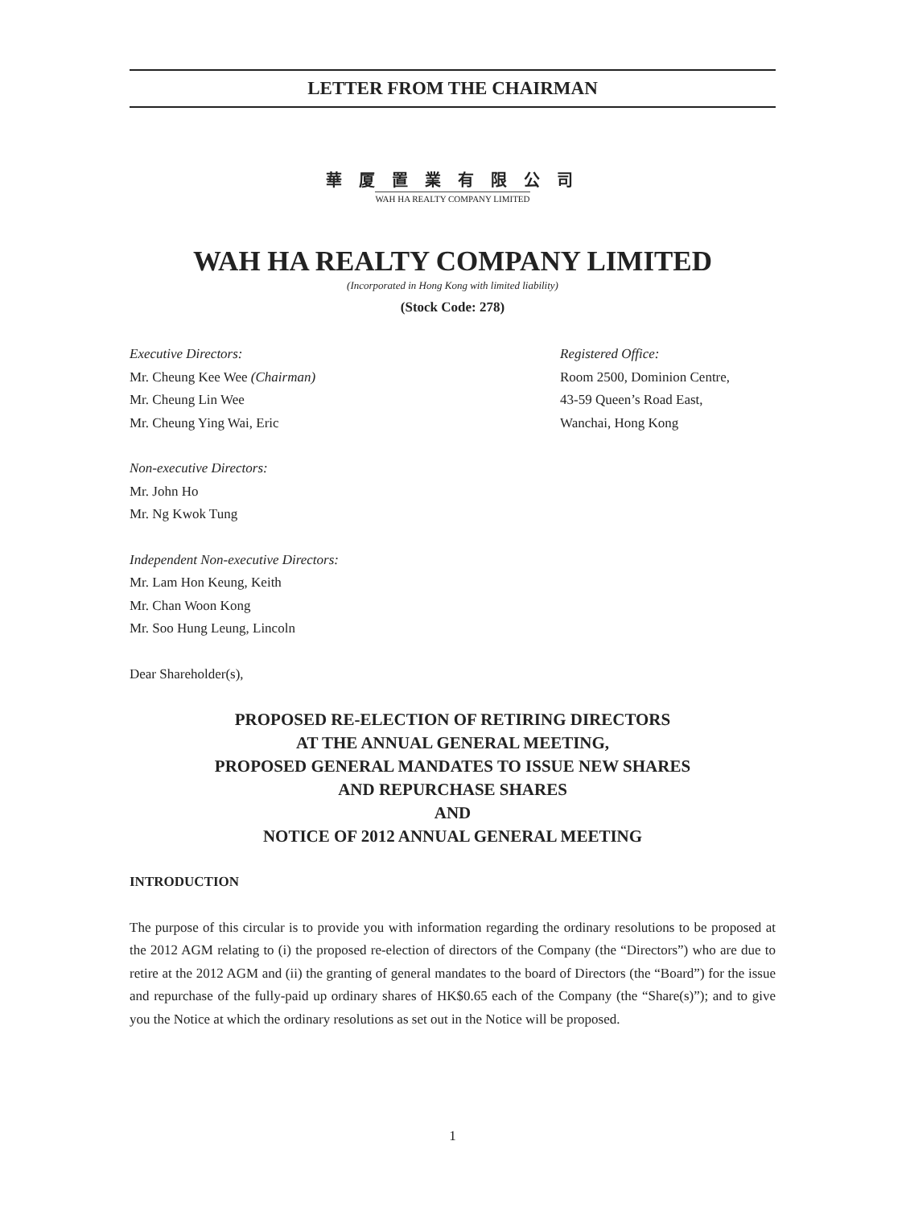LETTER FROM THE CHAIRMAN
華 厦 置 業 有 限 公 司
WAH HA REALTY COMPANY LIMITED
WAH HA REALTY COMPANY LIMITED
(Incorporated in Hong Kong with limited liability)
(Stock Code: 278)
Executive Directors:
Mr. Cheung Kee Wee (Chairman)
Mr. Cheung Lin Wee
Mr. Cheung Ying Wai, Eric
Registered Office:
Room 2500, Dominion Centre,
43-59 Queen’s Road East,
Wanchai, Hong Kong
Non-executive Directors:
Mr. John Ho
Mr. Ng Kwok Tung
Independent Non-executive Directors:
Mr. Lam Hon Keung, Keith
Mr. Chan Woon Kong
Mr. Soo Hung Leung, Lincoln
Dear Shareholder(s),
PROPOSED RE-ELECTION OF RETIRING DIRECTORS
AT THE ANNUAL GENERAL MEETING,
PROPOSED GENERAL MANDATES TO ISSUE NEW SHARES
AND REPURCHASE SHARES
AND
NOTICE OF 2012 ANNUAL GENERAL MEETING
INTRODUCTION
The purpose of this circular is to provide you with information regarding the ordinary resolutions to be proposed at the 2012 AGM relating to (i) the proposed re-election of directors of the Company (the “Directors”) who are due to retire at the 2012 AGM and (ii) the granting of general mandates to the board of Directors (the “Board”) for the issue and repurchase of the fully-paid up ordinary shares of HK$0.65 each of the Company (the “Share(s)”); and to give you the Notice at which the ordinary resolutions as set out in the Notice will be proposed.
1